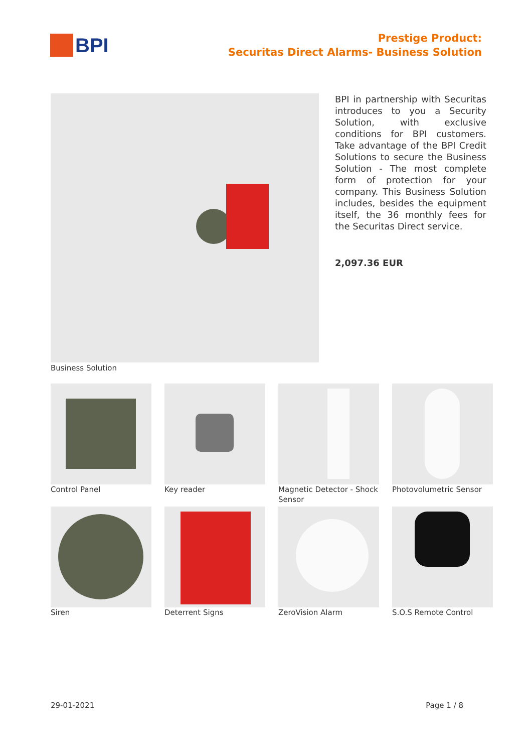BPI
Prestige Product:
Securitas Direct Alarms- Business Solution
BPI in partnership with Securitas introduces to you a Security Solution, with exclusive conditions for BPI customers. Take advantage of the BPI Credit Solutions to secure the Business Solution - The most complete form of protection for your company. This Business Solution includes, besides the equipment itself, the 36 monthly fees for the Securitas Direct service.
2,097.36 EUR
Business Solution
Control Panel
Key reader
Magnetic Detector - Shock Sensor
Photovolumetric Sensor
Siren
Deterrent Signs
ZeroVision Alarm
S.O.S Remote Control
29-01-2021 Page 1 / 8